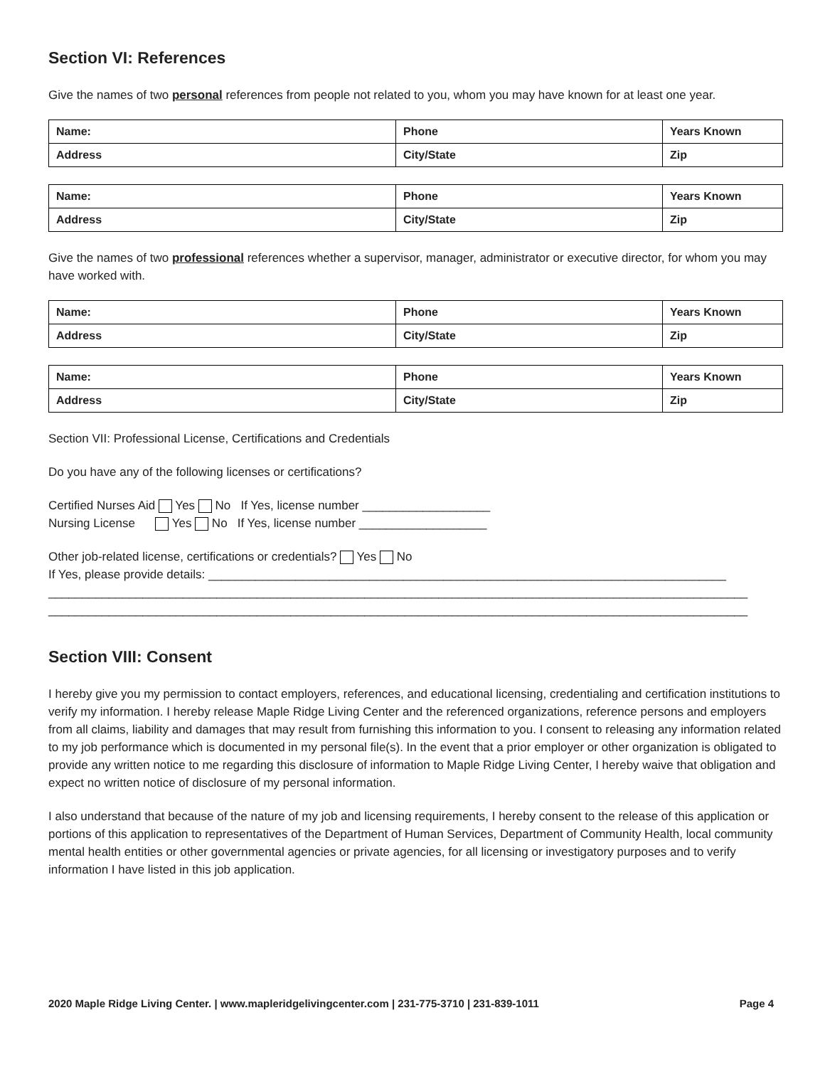Section VI: References
Give the names of two personal references from people not related to you, whom you may have known for at least one year.
| Name: | Phone | Years Known |
| Address | City/State | Zip |
| Name: | Phone | Years Known |
| Address | City/State | Zip |
Give the names of two professional references whether a supervisor, manager, administrator or executive director, for whom you may have worked with.
| Name: | Phone | Years Known |
| Address | City/State | Zip |
| Name: | Phone | Years Known |
| Address | City/State | Zip |
Section VII: Professional License, Certifications and Credentials
Do you have any of the following licenses or certifications?
Certified Nurses Aid Yes No If Yes, license number ___________________
Nursing License Yes No If Yes, license number ___________________
Other job-related license, certifications or credentials? Yes No
If Yes, please provide details: _____________________________________________________________________________
________________________________________________________________________________________________________
________________________________________________________________________________________________________
Section VIII: Consent
I hereby give you my permission to contact employers, references, and educational licensing, credentialing and certification institutions to verify my information. I hereby release Maple Ridge Living Center and the referenced organizations, reference persons and employers from all claims, liability and damages that may result from furnishing this information to you. I consent to releasing any information related to my job performance which is documented in my personal file(s). In the event that a prior employer or other organization is obligated to provide any written notice to me regarding this disclosure of information to Maple Ridge Living Center, I hereby waive that obligation and expect no written notice of disclosure of my personal information.
I also understand that because of the nature of my job and licensing requirements, I hereby consent to the release of this application or portions of this application to representatives of the Department of Human Services, Department of Community Health, local community mental health entities or other governmental agencies or private agencies, for all licensing or investigatory purposes and to verify information I have listed in this job application.
2020 Maple Ridge Living Center. | www.mapleridgelivingcenter.com | 231-775-3710 | 231-839-1011 Page 4